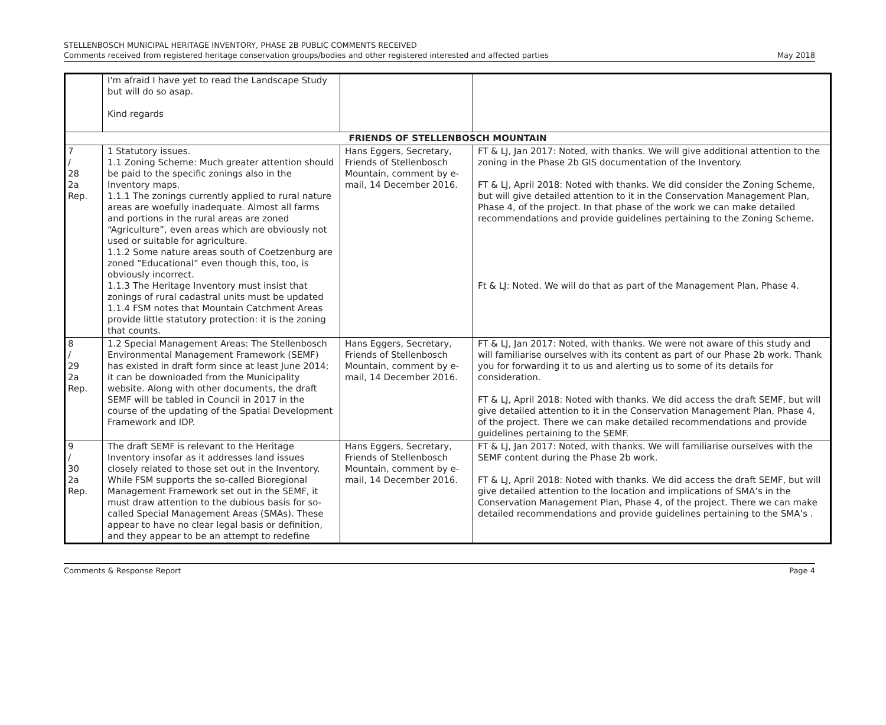STELLENBOSCH MUNICIPAL HERITAGE INVENTORY, PHASE 2B PUBLIC COMMENTS RECEIVED
Comments received from registered heritage conservation groups/bodies and other registered interested and affected parties
May 2018
| | I'm afraid I have yet to read the Landscape Study but will do so asap. Kind regards | | |
| FRIENDS OF STELLENBOSCH MOUNTAIN | | | |
| 7 / 28 2a Rep. | 1 Statutory issues. 1.1 Zoning Scheme: Much greater attention should be paid to the specific zonings also in the Inventory maps. 1.1.1 The zonings currently applied to rural nature areas are woefully inadequate. Almost all farms and portions in the rural areas are zoned “Agriculture”, even areas which are obviously not used or suitable for agriculture. 1.1.2 Some nature areas south of Coetzenburg are zoned “Educational” even though this, too, is obviously incorrect. 1.1.3 The Heritage Inventory must insist that zonings of rural cadastral units must be updated 1.1.4 FSM notes that Mountain Catchment Areas provide little statutory protection: it is the zoning that counts. | Hans Eggers, Secretary, Friends of Stellenbosch Mountain, comment by e-mail, 14 December 2016. | FT & LJ, Jan 2017: Noted, with thanks. We will give additional attention to the zoning in the Phase 2b GIS documentation of the Inventory. FT & LJ, April 2018: Noted with thanks. We did consider the Zoning Scheme, but will give detailed attention to it in the Conservation Management Plan, Phase 4, of the project. In that phase of the work we can make detailed recommendations and provide guidelines pertaining to the Zoning Scheme. Ft & LJ: Noted. We will do that as part of the Management Plan, Phase 4. |
| 8 / 29 2a Rep. | 1.2 Special Management Areas: The Stellenbosch Environmental Management Framework (SEMF) has existed in draft form since at least June 2014; it can be downloaded from the Municipality website. Along with other documents, the draft SEMF will be tabled in Council in 2017 in the course of the updating of the Spatial Development Framework and IDP. | Hans Eggers, Secretary, Friends of Stellenbosch Mountain, comment by e-mail, 14 December 2016. | FT & LJ, Jan 2017: Noted, with thanks. We were not aware of this study and will familiarise ourselves with its content as part of our Phase 2b work. Thank you for forwarding it to us and alerting us to some of its details for consideration. FT & LJ, April 2018: Noted with thanks. We did access the draft SEMF, but will give detailed attention to it in the Conservation Management Plan, Phase 4, of the project. There we can make detailed recommendations and provide guidelines pertaining to the SEMF. |
| 9 / 30 2a Rep. | The draft SEMF is relevant to the Heritage Inventory insofar as it addresses land issues closely related to those set out in the Inventory. While FSM supports the so-called Bioregional Management Framework set out in the SEMF, it must draw attention to the dubious basis for so-called Special Management Areas (SMAs). These appear to have no clear legal basis or definition, and they appear to be an attempt to redefine | Hans Eggers, Secretary, Friends of Stellenbosch Mountain, comment by e-mail, 14 December 2016. | FT & LJ, Jan 2017: Noted, with thanks. We will familiarise ourselves with the SEMF content during the Phase 2b work. FT & LJ, April 2018: Noted with thanks. We did access the draft SEMF, but will give detailed attention to the location and implications of SMA’s in the Conservation Management Plan, Phase 4, of the project. There we can make detailed recommendations and provide guidelines pertaining to the SMA’s . |
Comments & Response Report Page 4